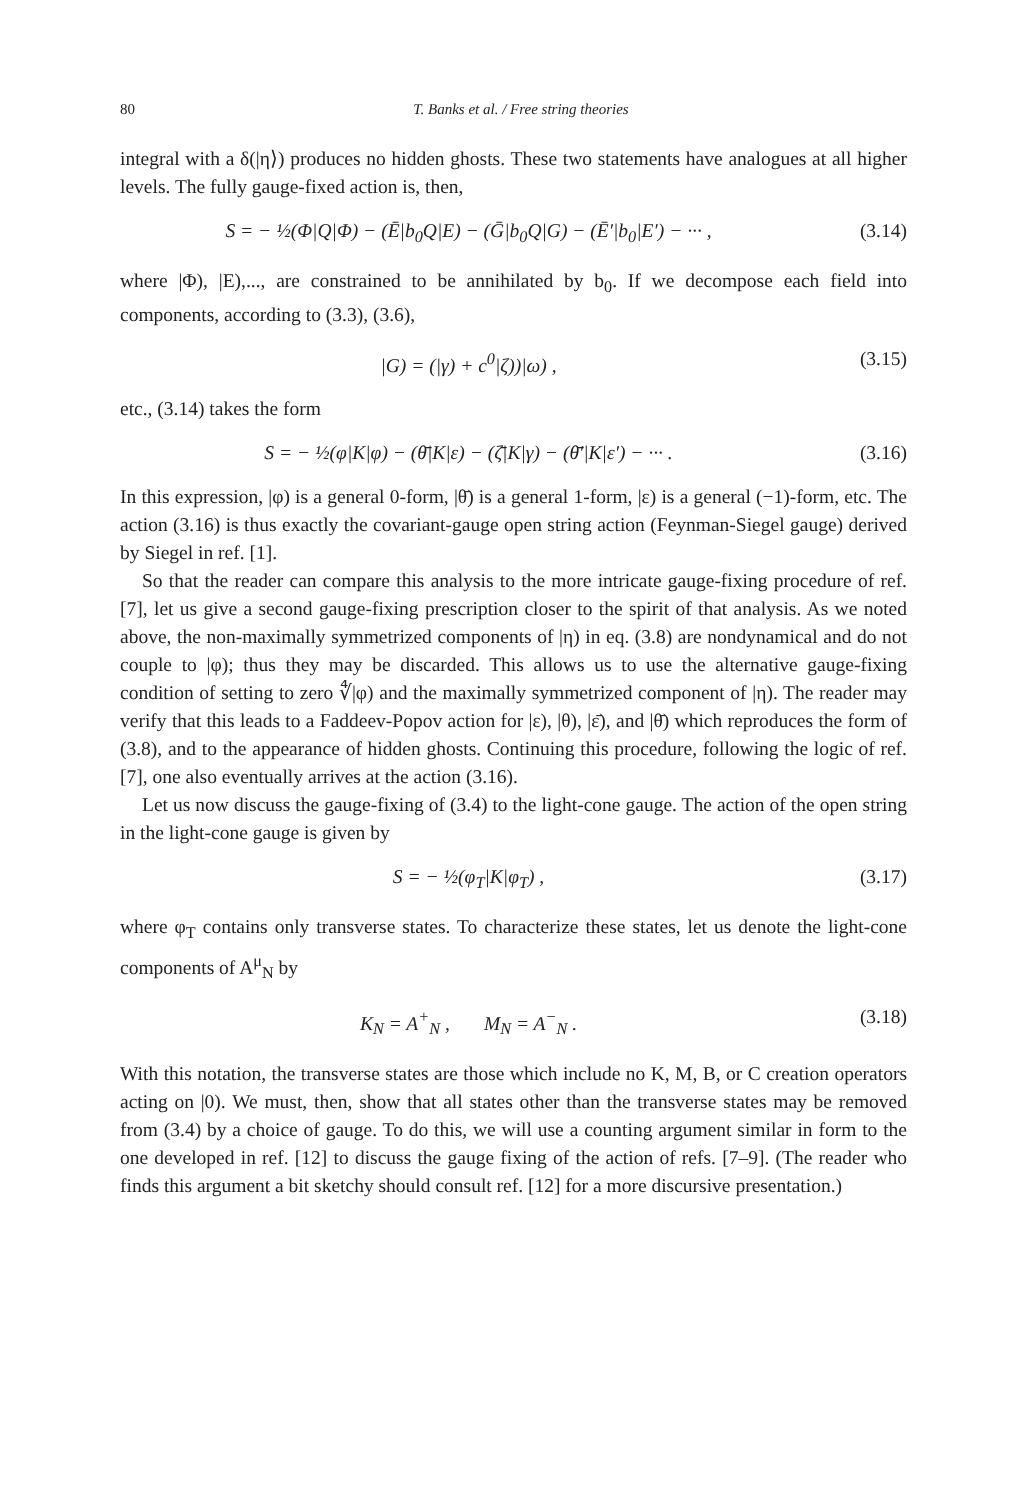80 T. Banks et al. / Free string theories
integral with a δ(|η⟩) produces no hidden ghosts. These two statements have analogues at all higher levels. The fully gauge-fixed action is, then,
S = − ½(Φ|Q|Φ) − (Ē|b<sub>0</sub>Q|E) − (Ḡ|b<sub>0</sub>Q|G) − (Ē′|b<sub>0</sub>|E′) − ··· , (3.14)
where |Φ), |E),..., are constrained to be annihilated by b<sub>0</sub>. If we decompose each field into components, according to (3.3), (3.6),
|G) = (|γ) + c<sup>0</sup>|ζ))|ω) , (3.15)
etc., (3.14) takes the form
S = − ½(φ|K|φ) − (θ̄|K|ε) − (ζ̄|K|γ) − (θ̄′|K|ε′) − ··· . (3.16)
In this expression, |φ) is a general 0-form, |θ̄) is a general 1-form, |ε) is a general (−1)-form, etc. The action (3.16) is thus exactly the covariant-gauge open string action (Feynman-Siegel gauge) derived by Siegel in ref. [1].
So that the reader can compare this analysis to the more intricate gauge-fixing procedure of ref. [7], let us give a second gauge-fixing prescription closer to the spirit of that analysis. As we noted above, the non-maximally symmetrized components of |η) in eq. (3.8) are nondynamical and do not couple to |φ); thus they may be discarded. This allows us to use the alternative gauge-fixing condition of setting to zero ∜|φ) and the maximally symmetrized component of |η). The reader may verify that this leads to a Faddeev-Popov action for |ε), |θ), |ε̄), and |θ̄) which reproduces the form of (3.8), and to the appearance of hidden ghosts. Continuing this procedure, following the logic of ref. [7], one also eventually arrives at the action (3.16).
Let us now discuss the gauge-fixing of (3.4) to the light-cone gauge. The action of the open string in the light-cone gauge is given by
S = − ½(φ<sub>T</sub>|K|φ<sub>T</sub>) , (3.17)
where φ<sub>T</sub> contains only transverse states. To characterize these states, let us denote the light-cone components of A<sup>μ</sup><sub>N</sub> by
K<sub>N</sub> = A<sup>+</sup><sub>N</sub> , M<sub>N</sub> = A<sup>−</sup><sub>N</sub> . (3.18)
With this notation, the transverse states are those which include no K, M, B, or C creation operators acting on |0). We must, then, show that all states other than the transverse states may be removed from (3.4) by a choice of gauge. To do this, we will use a counting argument similar in form to the one developed in ref. [12] to discuss the gauge fixing of the action of refs. [7–9]. (The reader who finds this argument a bit sketchy should consult ref. [12] for a more discursive presentation.)